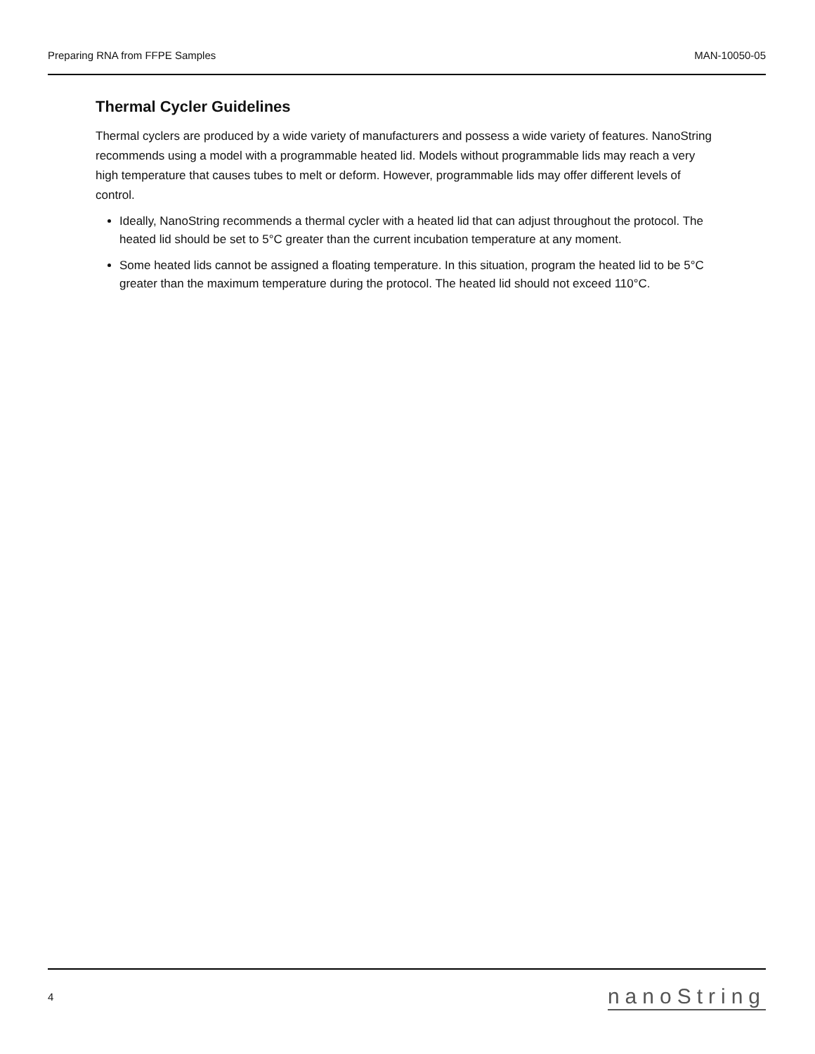Preparing RNA from FFPE Samples MAN-10050-05
Thermal Cycler Guidelines
Thermal cyclers are produced by a wide variety of manufacturers and possess a wide variety of features. NanoString recommends using a model with a programmable heated lid. Models without programmable lids may reach a very high temperature that causes tubes to melt or deform. However, programmable lids may offer different levels of control.
Ideally, NanoString recommends a thermal cycler with a heated lid that can adjust throughout the protocol. The heated lid should be set to 5°C greater than the current incubation temperature at any moment.
Some heated lids cannot be assigned a floating temperature. In this situation, program the heated lid to be 5°C greater than the maximum temperature during the protocol. The heated lid should not exceed 110°C.
4 nanoString